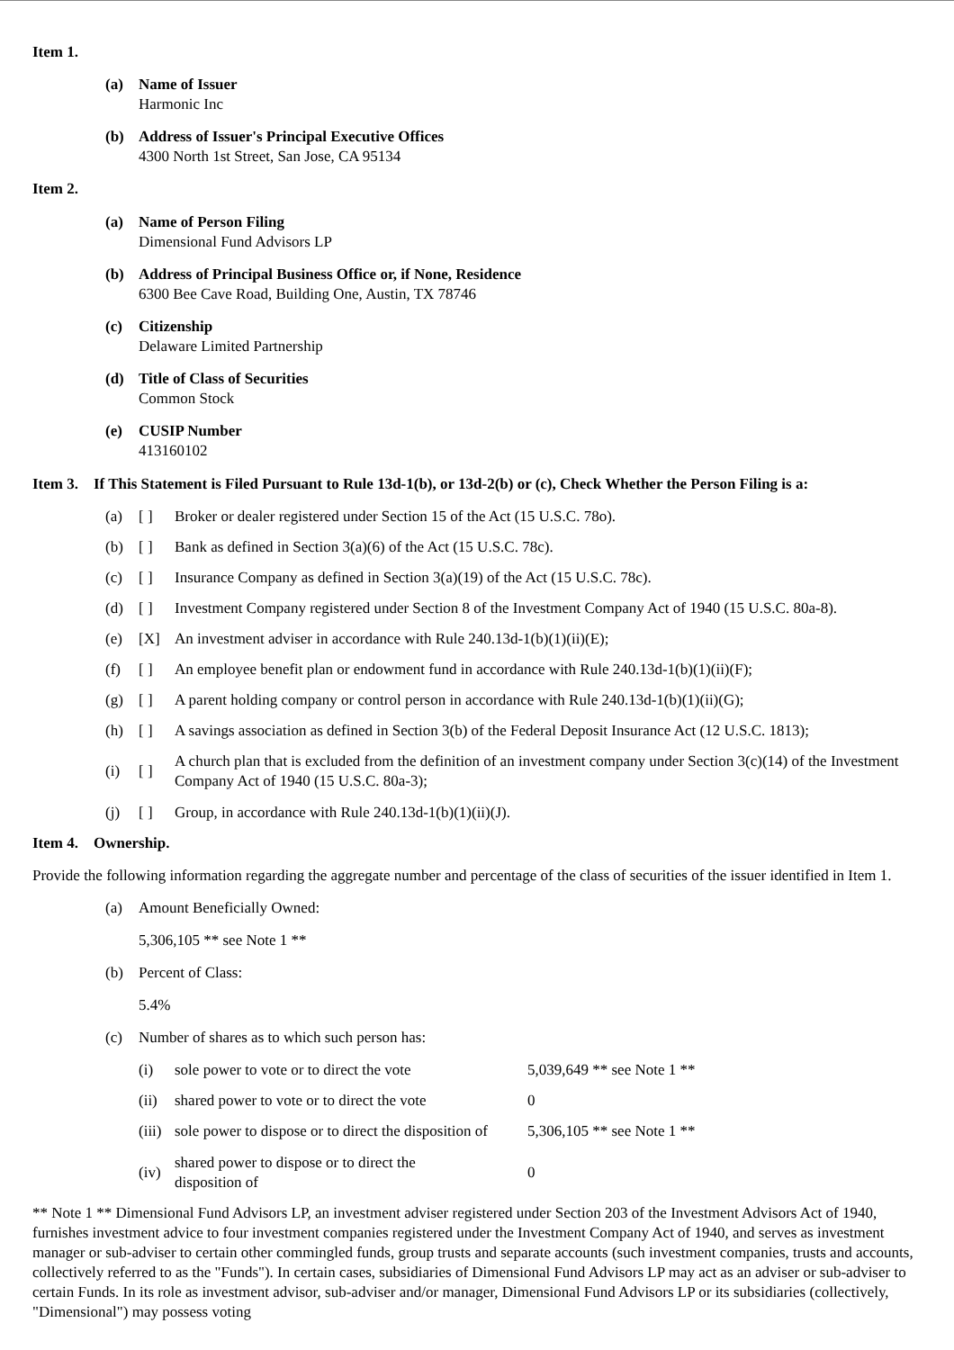Item 1.
(a) Name of Issuer
Harmonic Inc
(b) Address of Issuer's Principal Executive Offices
4300 North 1st Street, San Jose, CA 95134
Item 2.
(a) Name of Person Filing
Dimensional Fund Advisors LP
(b) Address of Principal Business Office or, if None, Residence
6300 Bee Cave Road, Building One, Austin, TX 78746
(c) Citizenship
Delaware Limited Partnership
(d) Title of Class of Securities
Common Stock
(e) CUSIP Number
413160102
Item 3. If This Statement is Filed Pursuant to Rule 13d-1(b), or 13d-2(b) or (c), Check Whether the Person Filing is a:
| (a) | [ ] | Broker or dealer registered under Section 15 of the Act (15 U.S.C. 78o). |
| (b) | [ ] | Bank as defined in Section 3(a)(6) of the Act (15 U.S.C. 78c). |
| (c) | [ ] | Insurance Company as defined in Section 3(a)(19) of the Act (15 U.S.C. 78c). |
| (d) | [ ] | Investment Company registered under Section 8 of the Investment Company Act of 1940 (15 U.S.C. 80a-8). |
| (e) | [X] | An investment adviser in accordance with Rule 240.13d-1(b)(1)(ii)(E); |
| (f) | [ ] | An employee benefit plan or endowment fund in accordance with Rule 240.13d-1(b)(1)(ii)(F); |
| (g) | [ ] | A parent holding company or control person in accordance with Rule 240.13d-1(b)(1)(ii)(G); |
| (h) | [ ] | A savings association as defined in Section 3(b) of the Federal Deposit Insurance Act (12 U.S.C. 1813); |
| (i) | [ ] | A church plan that is excluded from the definition of an investment company under Section 3(c)(14) of the Investment Company Act of 1940 (15 U.S.C. 80a-3); |
| (j) | [ ] | Group, in accordance with Rule 240.13d-1(b)(1)(ii)(J). |
Item 4. Ownership.
Provide the following information regarding the aggregate number and percentage of the class of securities of the issuer identified in Item 1.
(a) Amount Beneficially Owned:
5,306,105 ** see Note 1 **
(b) Percent of Class:
5.4%
(c) Number of shares as to which such person has:
| (i) | sole power to vote or to direct the vote | 5,039,649 ** see Note 1 ** |
| (ii) | shared power to vote or to direct the vote | 0 |
| (iii) | sole power to dispose or to direct the disposition of | 5,306,105 ** see Note 1 ** |
| (iv) | shared power to dispose or to direct the disposition of | 0 |
** Note 1 ** Dimensional Fund Advisors LP, an investment adviser registered under Section 203 of the Investment Advisors Act of 1940, furnishes investment advice to four investment companies registered under the Investment Company Act of 1940, and serves as investment manager or sub-adviser to certain other commingled funds, group trusts and separate accounts (such investment companies, trusts and accounts, collectively referred to as the "Funds"). In certain cases, subsidiaries of Dimensional Fund Advisors LP may act as an adviser or sub-adviser to certain Funds. In its role as investment advisor, sub-adviser and/or manager, Dimensional Fund Advisors LP or its subsidiaries (collectively, "Dimensional") may possess voting